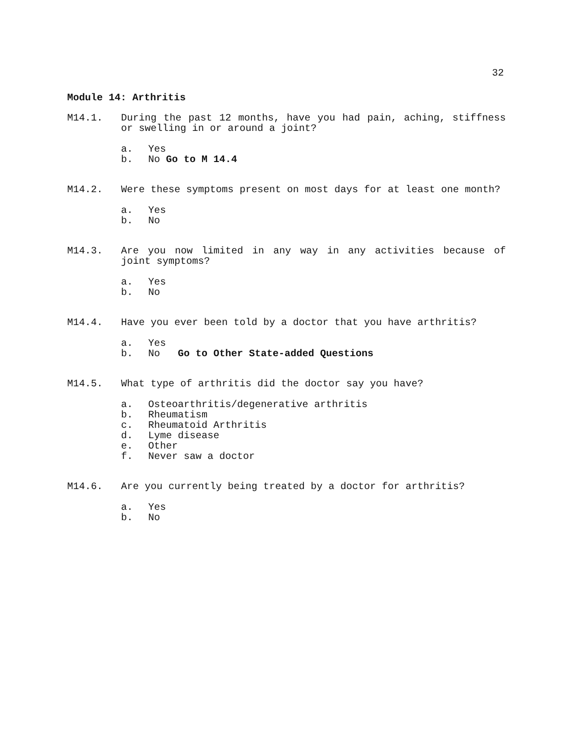32
Module 14: Arthritis
M14.1. During the past 12 months, have you had pain, aching, stiffness or swelling in or around a joint?
a. Yes
b. No Go to M 14.4
M14.2. Were these symptoms present on most days for at least one month?
a. Yes
b. No
M14.3. Are you now limited in any way in any activities because of joint symptoms?
a. Yes
b. No
M14.4. Have you ever been told by a doctor that you have arthritis?
a. Yes
b. No Go to Other State-added Questions
M14.5. What type of arthritis did the doctor say you have?
a. Osteoarthritis/degenerative arthritis
b. Rheumatism
c. Rheumatoid Arthritis
d. Lyme disease
e. Other
f. Never saw a doctor
M14.6. Are you currently being treated by a doctor for arthritis?
a. Yes
b. No